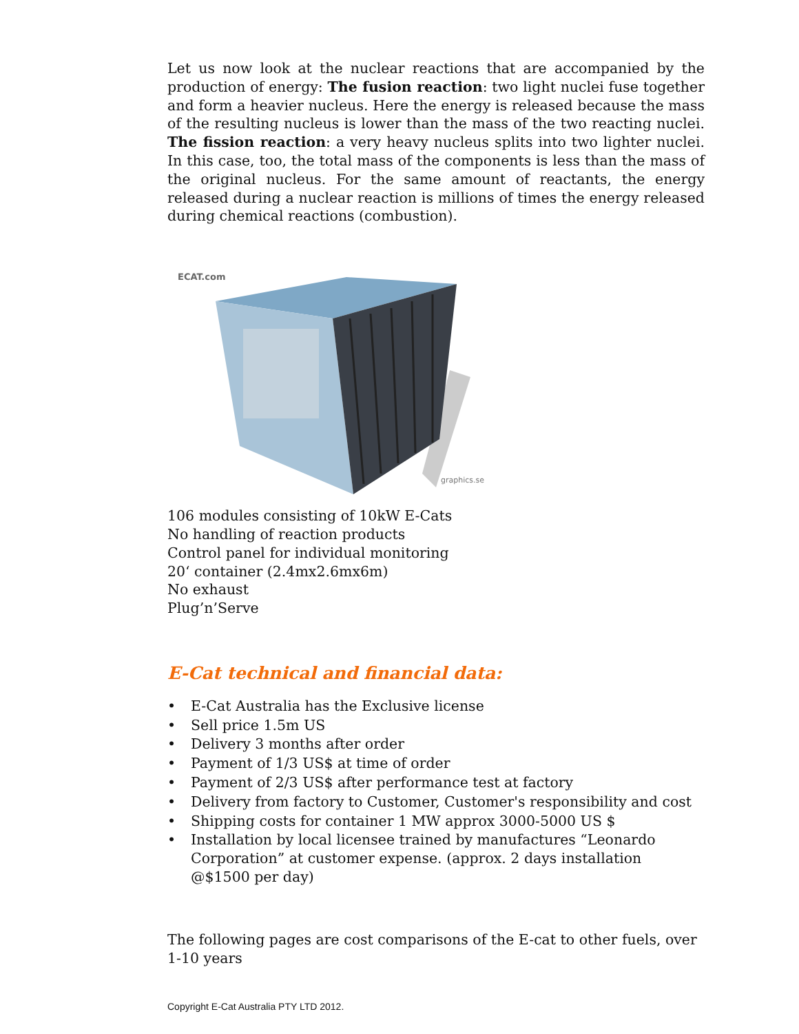Let us now look at the nuclear reactions that are accompanied by the production of energy: The fusion reaction: two light nuclei fuse together and form a heavier nucleus. Here the energy is released because the mass of the resulting nucleus is lower than the mass of the two reacting nuclei. The fission reaction: a very heavy nucleus splits into two lighter nuclei. In this case, too, the total mass of the components is less than the mass of the original nucleus. For the same amount of reactants, the energy released during a nuclear reaction is millions of times the energy released during chemical reactions (combustion).
ECAT.com
graphics.se
106 modules consisting of 10kW E-Cats
No handling of reaction products
Control panel for individual monitoring
20‘ container (2.4mx2.6mx6m)
No exhaust
Plug’n’Serve
E-Cat technical and financial data:
• E-Cat Australia has the Exclusive license
• Sell price 1.5m US
• Delivery 3 months after order
• Payment of 1/3 US$ at time of order
• Payment of 2/3 US$ after performance test at factory
• Delivery from factory to Customer, Customer's responsibility and cost
• Shipping costs for container 1 MW approx 3000-5000 US $
• Installation by local licensee trained by manufactures “Leonardo Corporation” at customer expense. (approx. 2 days installation @$1500 per day)
The following pages are cost comparisons of the E-cat to other fuels, over 1-10 years
Copyright E-Cat Australia PTY LTD 2012.